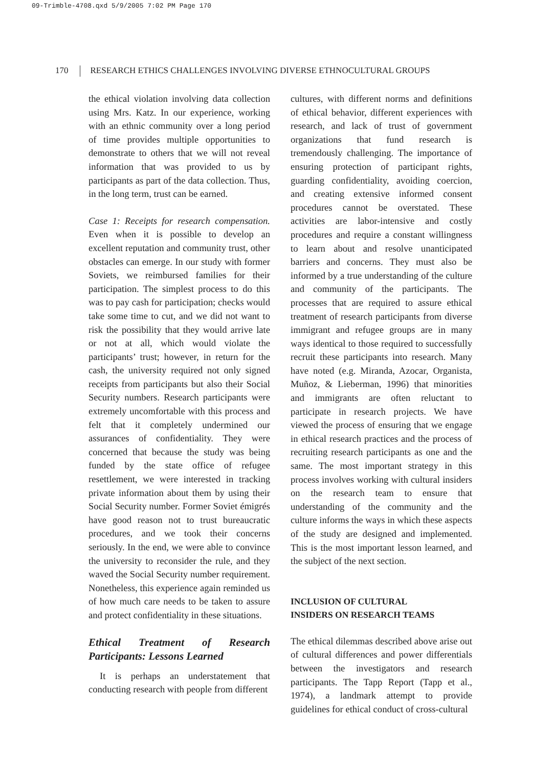09-Trimble-4708.qxd 5/9/2005 7:02 PM Page 170
170 RESEARCH ETHICS CHALLENGES INVOLVING DIVERSE ETHNOCULTURAL GROUPS
the ethical violation involving data collection using Mrs. Katz. In our experience, working with an ethnic community over a long period of time provides multiple opportunities to demonstrate to others that we will not reveal information that was provided to us by participants as part of the data collection. Thus, in the long term, trust can be earned.
Case 1: Receipts for research compensation. Even when it is possible to develop an excellent reputation and community trust, other obstacles can emerge. In our study with former Soviets, we reimbursed families for their participation. The simplest process to do this was to pay cash for participation; checks would take some time to cut, and we did not want to risk the possibility that they would arrive late or not at all, which would violate the participants’ trust; however, in return for the cash, the university required not only signed receipts from participants but also their Social Security numbers. Research participants were extremely uncomfortable with this process and felt that it completely undermined our assurances of confidentiality. They were concerned that because the study was being funded by the state office of refugee resettlement, we were interested in tracking private information about them by using their Social Security number. Former Soviet émigrés have good reason not to trust bureaucratic procedures, and we took their concerns seriously. In the end, we were able to convince the university to reconsider the rule, and they waved the Social Security number requirement. Nonetheless, this experience again reminded us of how much care needs to be taken to assure and protect confidentiality in these situations.
Ethical Treatment of Research Participants: Lessons Learned
It is perhaps an understatement that conducting research with people from different
cultures, with different norms and definitions of ethical behavior, different experiences with research, and lack of trust of government organizations that fund research is tremendously challenging. The importance of ensuring protection of participant rights, guarding confidentiality, avoiding coercion, and creating extensive informed consent procedures cannot be overstated. These activities are labor-intensive and costly procedures and require a constant willingness to learn about and resolve unanticipated barriers and concerns. They must also be informed by a true understanding of the culture and community of the participants. The processes that are required to assure ethical treatment of research participants from diverse immigrant and refugee groups are in many ways identical to those required to successfully recruit these participants into research. Many have noted (e.g. Miranda, Azocar, Organista, Muñoz, & Lieberman, 1996) that minorities and immigrants are often reluctant to participate in research projects. We have viewed the process of ensuring that we engage in ethical research practices and the process of recruiting research participants as one and the same. The most important strategy in this process involves working with cultural insiders on the research team to ensure that understanding of the community and the culture informs the ways in which these aspects of the study are designed and implemented. This is the most important lesson learned, and the subject of the next section.
INCLUSION OF CULTURAL
INSIDERS ON RESEARCH TEAMS
The ethical dilemmas described above arise out of cultural differences and power differentials between the investigators and research participants. The Tapp Report (Tapp et al., 1974), a landmark attempt to provide guidelines for ethical conduct of cross-cultural